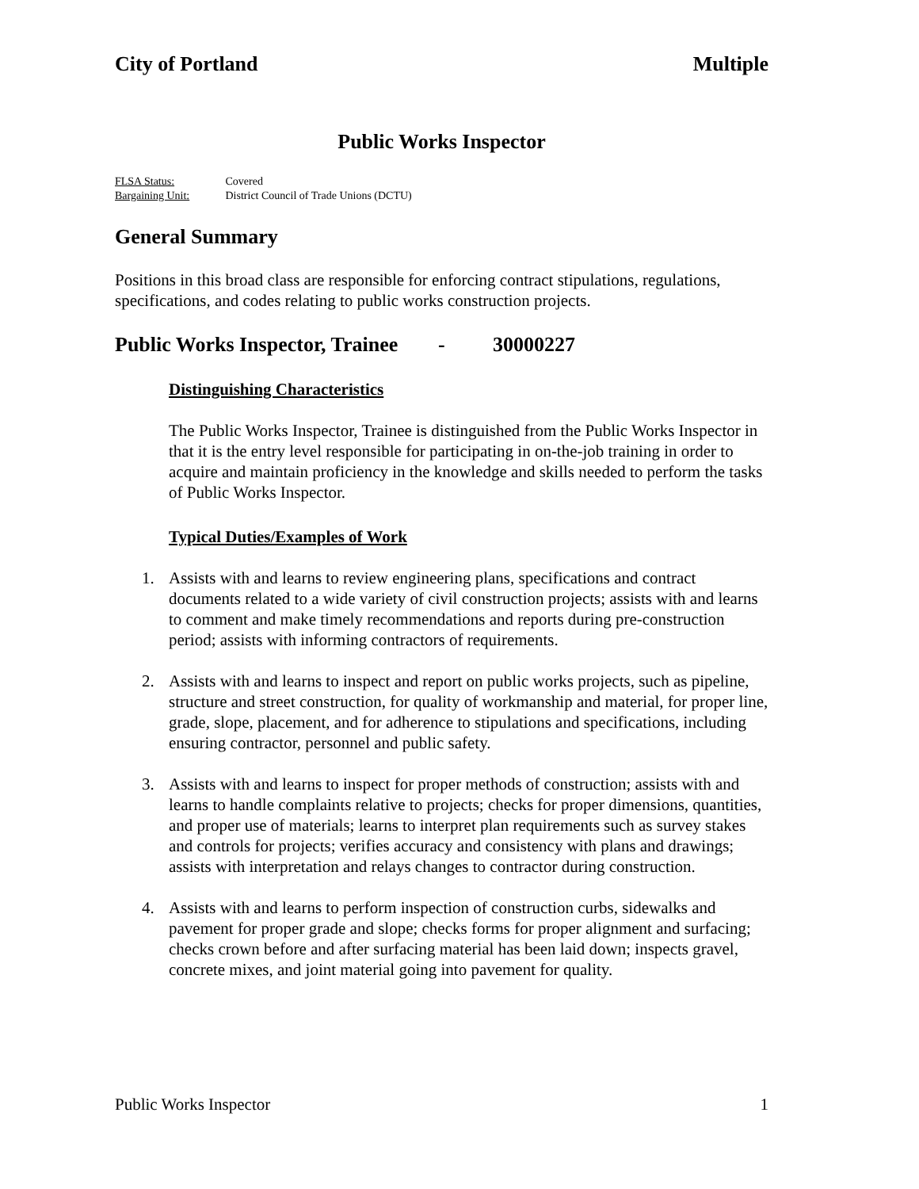City of Portland Multiple
Public Works Inspector
FLSA Status: Covered
Bargaining Unit: District Council of Trade Unions (DCTU)
General Summary
Positions in this broad class are responsible for enforcing contract stipulations, regulations, specifications, and codes relating to public works construction projects.
Public Works Inspector, Trainee - 30000227
Distinguishing Characteristics
The Public Works Inspector, Trainee is distinguished from the Public Works Inspector in that it is the entry level responsible for participating in on-the-job training in order to acquire and maintain proficiency in the knowledge and skills needed to perform the tasks of Public Works Inspector.
Typical Duties/Examples of Work
1. Assists with and learns to review engineering plans, specifications and contract documents related to a wide variety of civil construction projects; assists with and learns to comment and make timely recommendations and reports during pre-construction period; assists with informing contractors of requirements.
2. Assists with and learns to inspect and report on public works projects, such as pipeline, structure and street construction, for quality of workmanship and material, for proper line, grade, slope, placement, and for adherence to stipulations and specifications, including ensuring contractor, personnel and public safety.
3. Assists with and learns to inspect for proper methods of construction; assists with and learns to handle complaints relative to projects; checks for proper dimensions, quantities, and proper use of materials; learns to interpret plan requirements such as survey stakes and controls for projects; verifies accuracy and consistency with plans and drawings; assists with interpretation and relays changes to contractor during construction.
4. Assists with and learns to perform inspection of construction curbs, sidewalks and pavement for proper grade and slope; checks forms for proper alignment and surfacing; checks crown before and after surfacing material has been laid down; inspects gravel, concrete mixes, and joint material going into pavement for quality.
Public Works Inspector 1